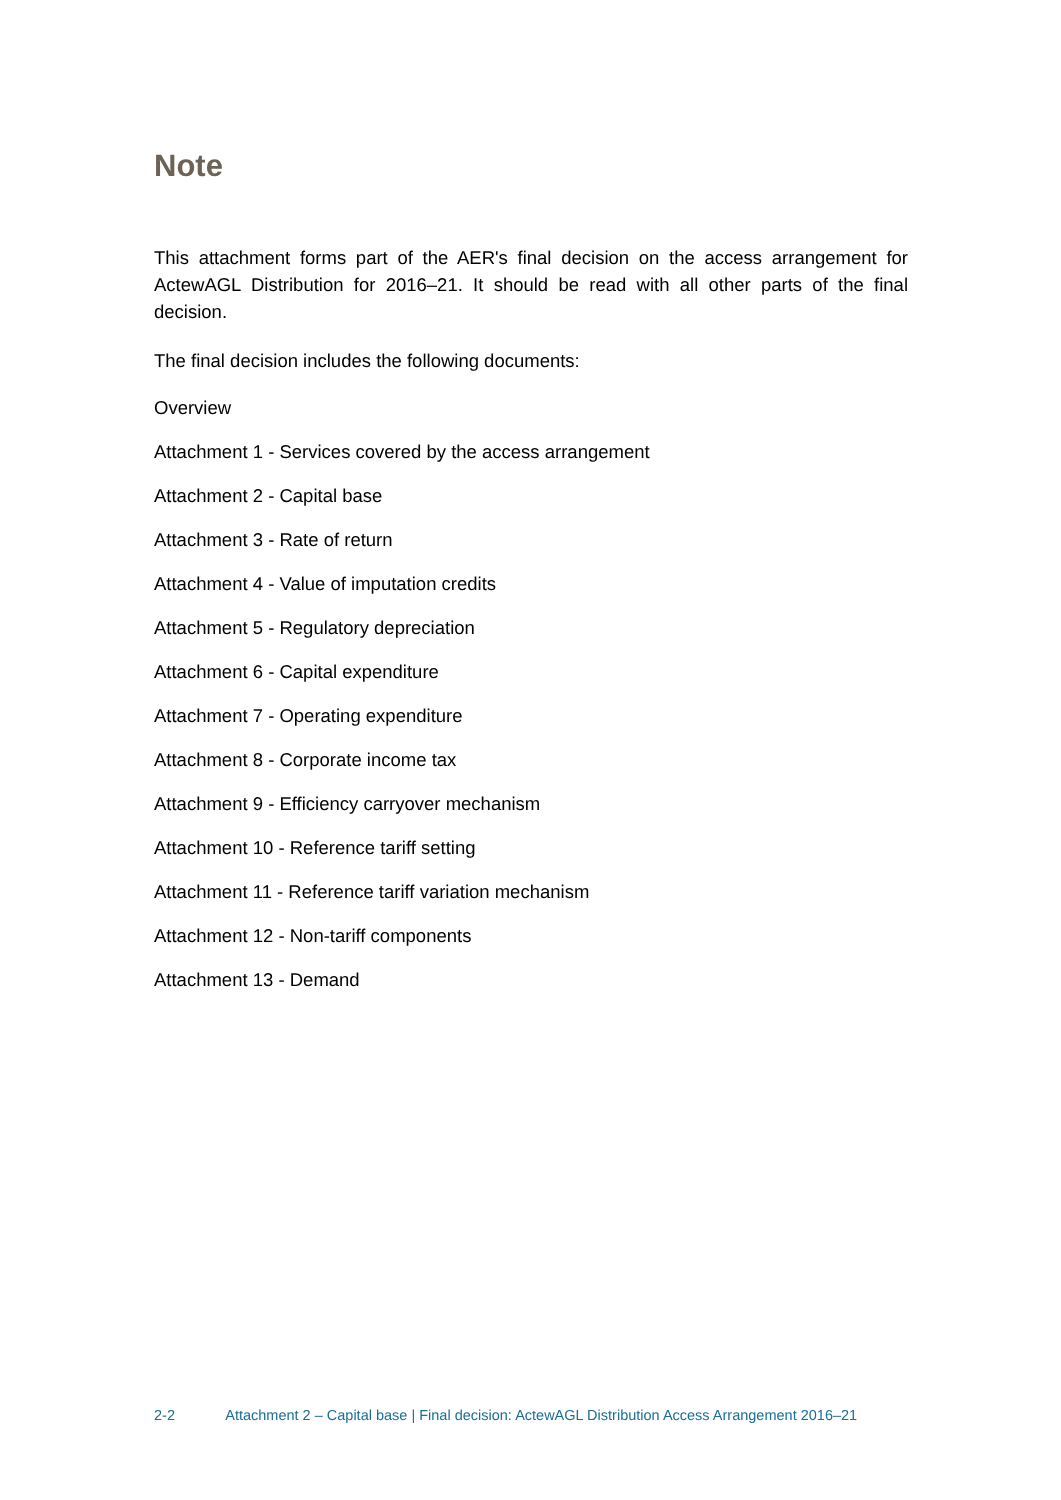Note
This attachment forms part of the AER's final decision on the access arrangement for ActewAGL Distribution for 2016–21. It should be read with all other parts of the final decision.
The final decision includes the following documents:
Overview
Attachment 1 - Services covered by the access arrangement
Attachment 2 - Capital base
Attachment 3 - Rate of return
Attachment 4 - Value of imputation credits
Attachment 5 - Regulatory depreciation
Attachment 6 - Capital expenditure
Attachment 7 - Operating expenditure
Attachment 8 - Corporate income tax
Attachment 9 - Efficiency carryover mechanism
Attachment 10 - Reference tariff setting
Attachment 11 - Reference tariff variation mechanism
Attachment 12 - Non-tariff components
Attachment 13 - Demand
2-2 Attachment 2 – Capital base | Final decision: ActewAGL Distribution Access Arrangement 2016–21